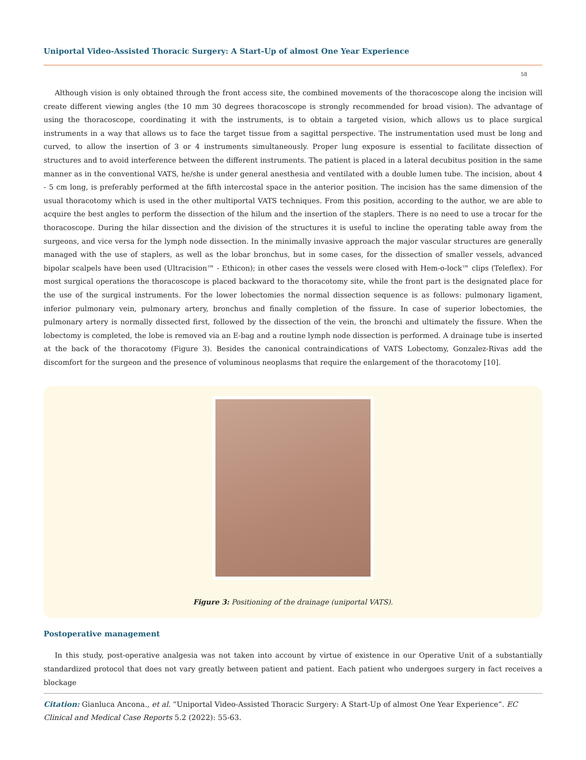Uniportal Video-Assisted Thoracic Surgery: A Start-Up of almost One Year Experience
58
Although vision is only obtained through the front access site, the combined movements of the thoracoscope along the incision will create different viewing angles (the 10 mm 30 degrees thoracoscope is strongly recommended for broad vision). The advantage of using the thoracoscope, coordinating it with the instruments, is to obtain a targeted vision, which allows us to place surgical instruments in a way that allows us to face the target tissue from a sagittal perspective. The instrumentation used must be long and curved, to allow the insertion of 3 or 4 instruments simultaneously. Proper lung exposure is essential to facilitate dissection of structures and to avoid interference between the different instruments. The patient is placed in a lateral decubitus position in the same manner as in the conventional VATS, he/she is under general anesthesia and ventilated with a double lumen tube. The incision, about 4 - 5 cm long, is preferably performed at the fifth intercostal space in the anterior position. The incision has the same dimension of the usual thoracotomy which is used in the other multiportal VATS techniques. From this position, according to the author, we are able to acquire the best angles to perform the dissection of the hilum and the insertion of the staplers. There is no need to use a trocar for the thoracoscope. During the hilar dissection and the division of the structures it is useful to incline the operating table away from the surgeons, and vice versa for the lymph node dissection. In the minimally invasive approach the major vascular structures are generally managed with the use of staplers, as well as the lobar bronchus, but in some cases, for the dissection of smaller vessels, advanced bipolar scalpels have been used (Ultracision™ - Ethicon); in other cases the vessels were closed with Hem-o-lock™ clips (Teleflex). For most surgical operations the thoracoscope is placed backward to the thoracotomy site, while the front part is the designated place for the use of the surgical instruments. For the lower lobectomies the normal dissection sequence is as follows: pulmonary ligament, inferior pulmonary vein, pulmonary artery, bronchus and finally completion of the fissure. In case of superior lobectomies, the pulmonary artery is normally dissected first, followed by the dissection of the vein, the bronchi and ultimately the fissure. When the lobectomy is completed, the lobe is removed via an E-bag and a routine lymph node dissection is performed. A drainage tube is inserted at the back of the thoracotomy (Figure 3). Besides the canonical contraindications of VATS Lobectomy, Gonzalez-Rivas add the discomfort for the surgeon and the presence of voluminous neoplasms that require the enlargement of the thoracotomy [10].
Figure 3: Positioning of the drainage (uniportal VATS).
Postoperative management
In this study, post-operative analgesia was not taken into account by virtue of existence in our Operative Unit of a substantially standardized protocol that does not vary greatly between patient and patient. Each patient who undergoes surgery in fact receives a blockage
Citation: Gianluca Ancona., et al. “Uniportal Video-Assisted Thoracic Surgery: A Start-Up of almost One Year Experience”. EC Clinical and Medical Case Reports 5.2 (2022): 55-63.